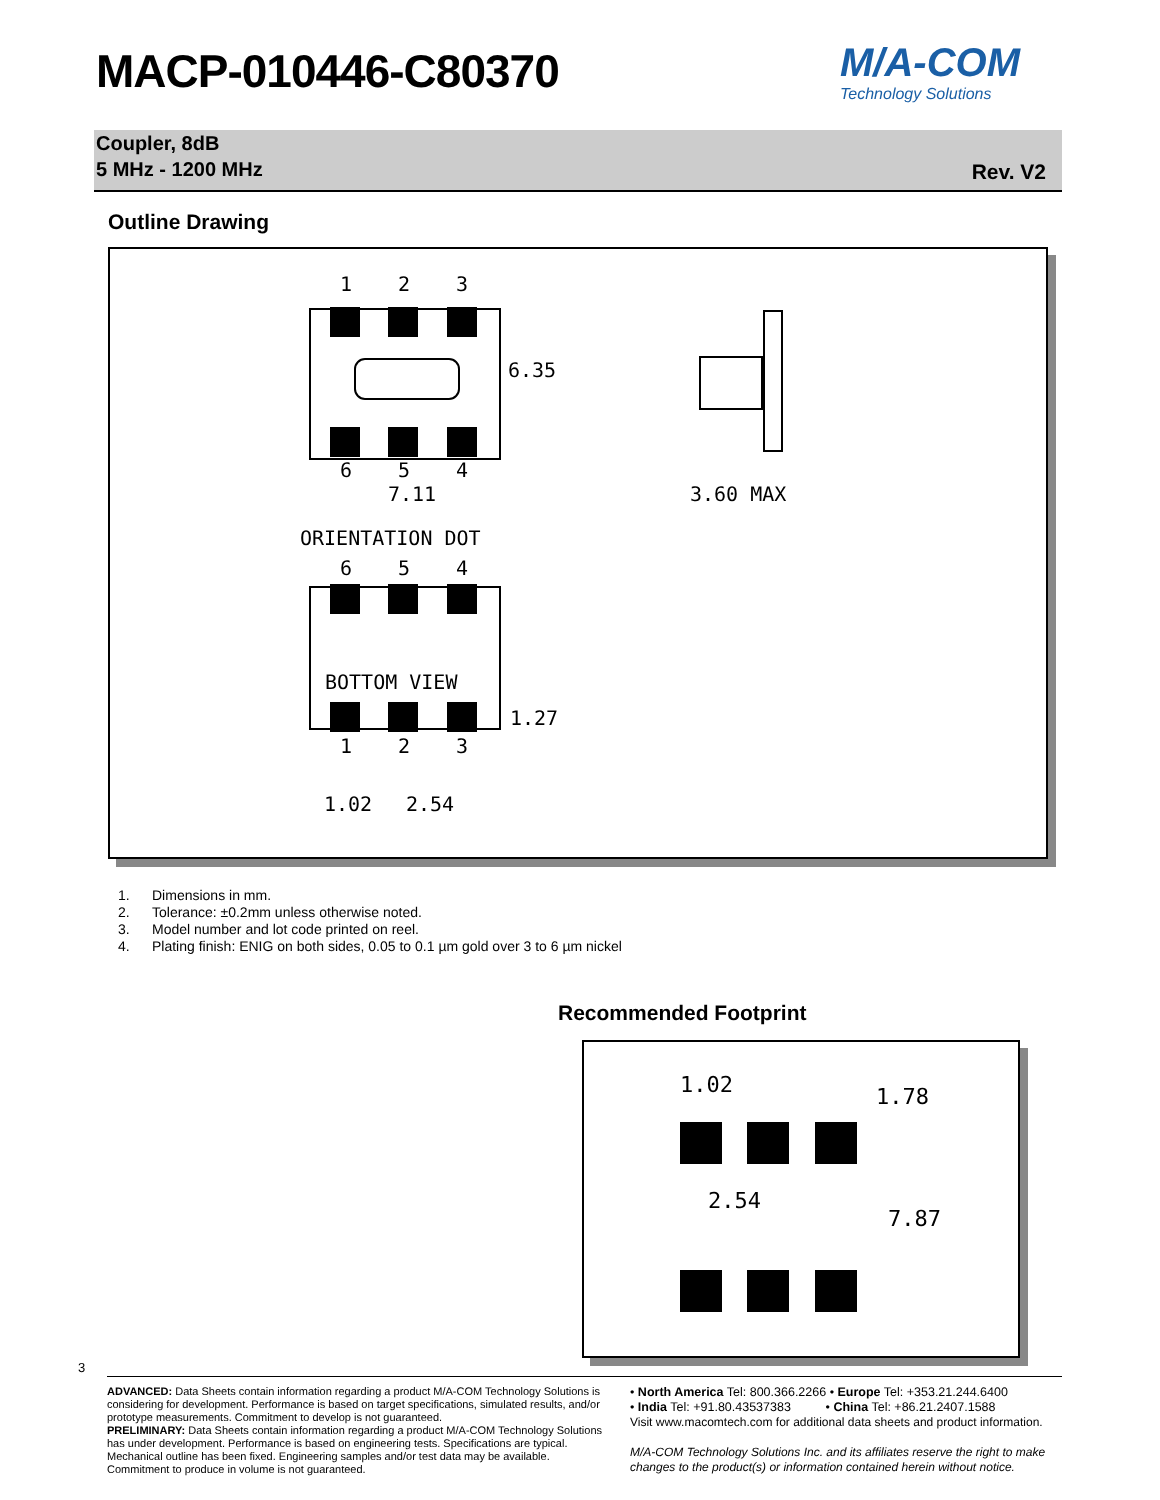MACP-010446-C80370 M/A-COM
Technology Solutions
Coupler, 8dB
5 MHz - 1200 MHz
Rev. V2
Outline Drawing
1
2
3
6.35
6
5
4
7.11
3.60 MAX
ORIENTATION DOT
6
5
4
BOTTOM VIEW
1.27
1
2
3
1.02
2.54
1. Dimensions in mm.
2. Tolerance: ±0.2mm unless otherwise noted.
3. Model number and lot code printed on reel.
4. Plating finish: ENIG on both sides, 0.05 to 0.1 µm gold over 3 to 6 µm nickel
Recommended Footprint
1.02
1.78
2.54
7.87
3
ADVANCED: Data Sheets contain information regarding a product M/A-COM Technology Solutions is considering for development. Performance is based on target specifications, simulated results, and/or prototype measurements. Commitment to develop is not guaranteed.
PRELIMINARY: Data Sheets contain information regarding a product M/A-COM Technology Solutions has under development. Performance is based on engineering tests. Specifications are typical. Mechanical outline has been fixed. Engineering samples and/or test data may be available. Commitment to produce in volume is not guaranteed.
• North America Tel: 800.366.2266 • Europe Tel: +353.21.244.6400
• India Tel: +91.80.43537383 • China Tel: +86.21.2407.1588
Visit www.macomtech.com for additional data sheets and product information.
M/A-COM Technology Solutions Inc. and its affiliates reserve the right to make changes to the product(s) or information contained herein without notice.